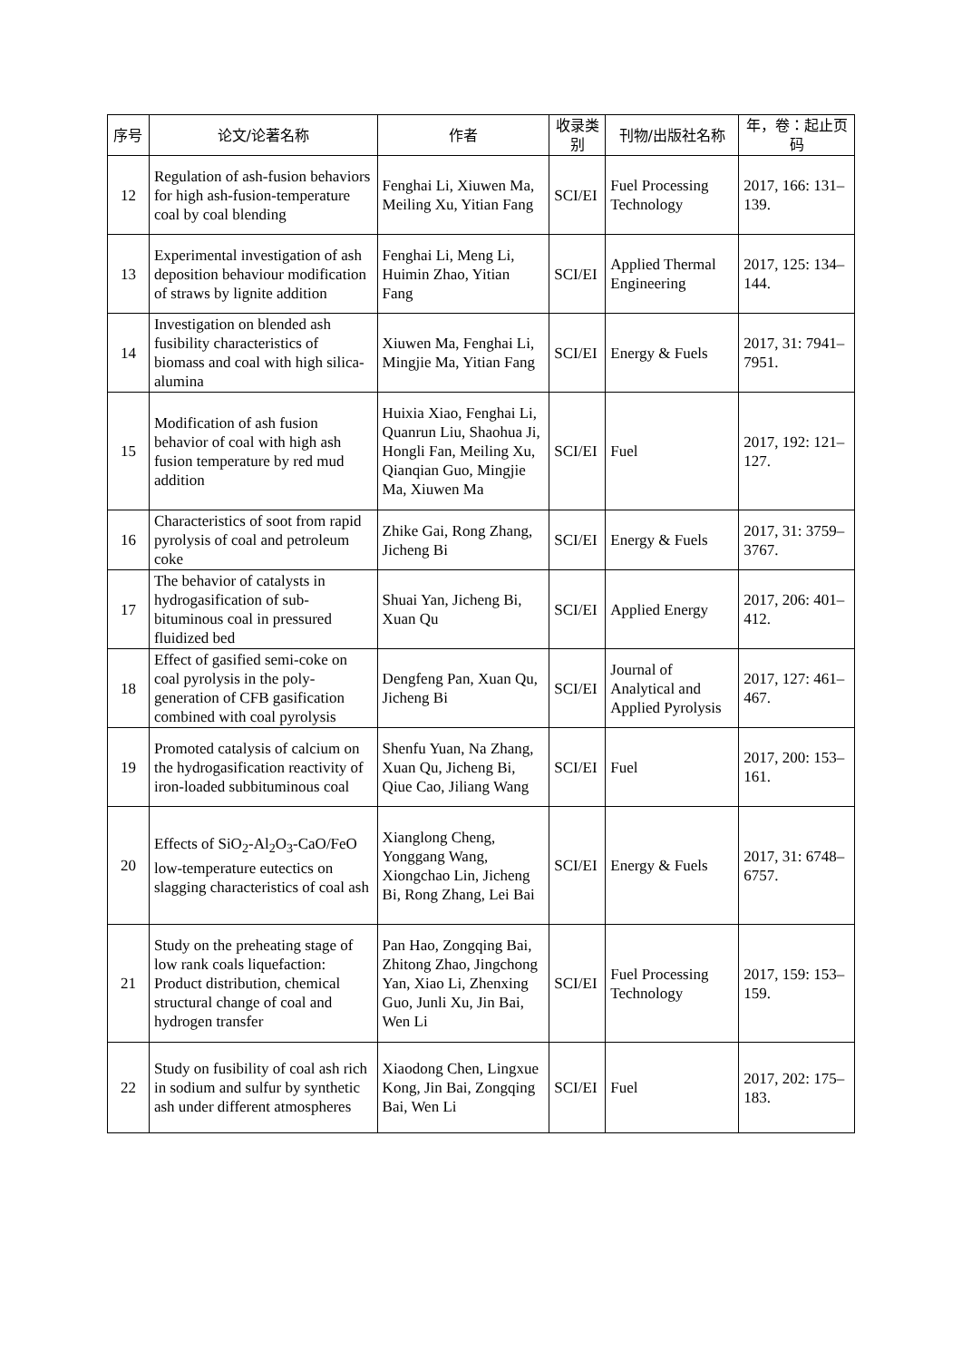| 序号 | 论文/论著名称 | 作者 | 收录类别 | 刊物/出版社名称 | 年，卷：起止页码 |
| --- | --- | --- | --- | --- | --- |
| 12 | Regulation of ash-fusion behaviors for high ash-fusion-temperature coal by coal blending | Fenghai Li, Xiuwen Ma, Meiling Xu, Yitian Fang | SCI/EI | Fuel Processing Technology | 2017, 166: 131–139. |
| 13 | Experimental investigation of ash deposition behaviour modification of straws by lignite addition | Fenghai Li, Meng Li, Huimin Zhao, Yitian Fang | SCI/EI | Applied Thermal Engineering | 2017, 125: 134–144. |
| 14 | Investigation on blended ash fusibility characteristics of biomass and coal with high silica-alumina | Xiuwen Ma, Fenghai Li, Mingjie Ma, Yitian Fang | SCI/EI | Energy & Fuels | 2017, 31: 7941–7951. |
| 15 | Modification of ash fusion behavior of coal with high ash fusion temperature by red mud addition | Huixia Xiao, Fenghai Li, Quanrun Liu, Shaohua Ji, Hongli Fan, Meiling Xu, Qianqian Guo, Mingjie Ma, Xiuwen Ma | SCI/EI | Fuel | 2017, 192: 121–127. |
| 16 | Characteristics of soot from rapid pyrolysis of coal and petroleum coke | Zhike Gai, Rong Zhang, Jicheng Bi | SCI/EI | Energy & Fuels | 2017, 31: 3759–3767. |
| 17 | The behavior of catalysts in hydrogasification of sub-bituminous coal in pressured fluidized bed | Shuai Yan, Jicheng Bi, Xuan Qu | SCI/EI | Applied Energy | 2017, 206: 401–412. |
| 18 | Effect of gasified semi-coke on coal pyrolysis in the poly-generation of CFB gasification combined with coal pyrolysis | Dengfeng Pan, Xuan Qu, Jicheng Bi | SCI/EI | Journal of Analytical and Applied Pyrolysis | 2017, 127: 461–467. |
| 19 | Promoted catalysis of calcium on the hydrogasification reactivity of iron-loaded subbituminous coal | Shenfu Yuan, Na Zhang, Xuan Qu, Jicheng Bi, Qiue Cao, Jiliang Wang | SCI/EI | Fuel | 2017, 200: 153–161. |
| 20 | Effects of SiO<sub>2</sub>-Al<sub>2</sub>O<sub>3</sub>-CaO/FeO low-temperature eutectics on slagging characteristics of coal ash | Xianglong Cheng, Yonggang Wang, Xiongchao Lin, Jicheng Bi, Rong Zhang, Lei Bai | SCI/EI | Energy & Fuels | 2017, 31: 6748–6757. |
| 21 | Study on the preheating stage of low rank coals liquefaction: Product distribution, chemical structural change of coal and hydrogen transfer | Pan Hao, Zongqing Bai, Zhitong Zhao, Jingchong Yan, Xiao Li, Zhenxing Guo, Junli Xu, Jin Bai, Wen Li | SCI/EI | Fuel Processing Technology | 2017, 159: 153–159. |
| 22 | Study on fusibility of coal ash rich in sodium and sulfur by synthetic ash under different atmospheres | Xiaodong Chen, Lingxue Kong, Jin Bai, Zongqing Bai, Wen Li | SCI/EI | Fuel | 2017, 202: 175–183. |